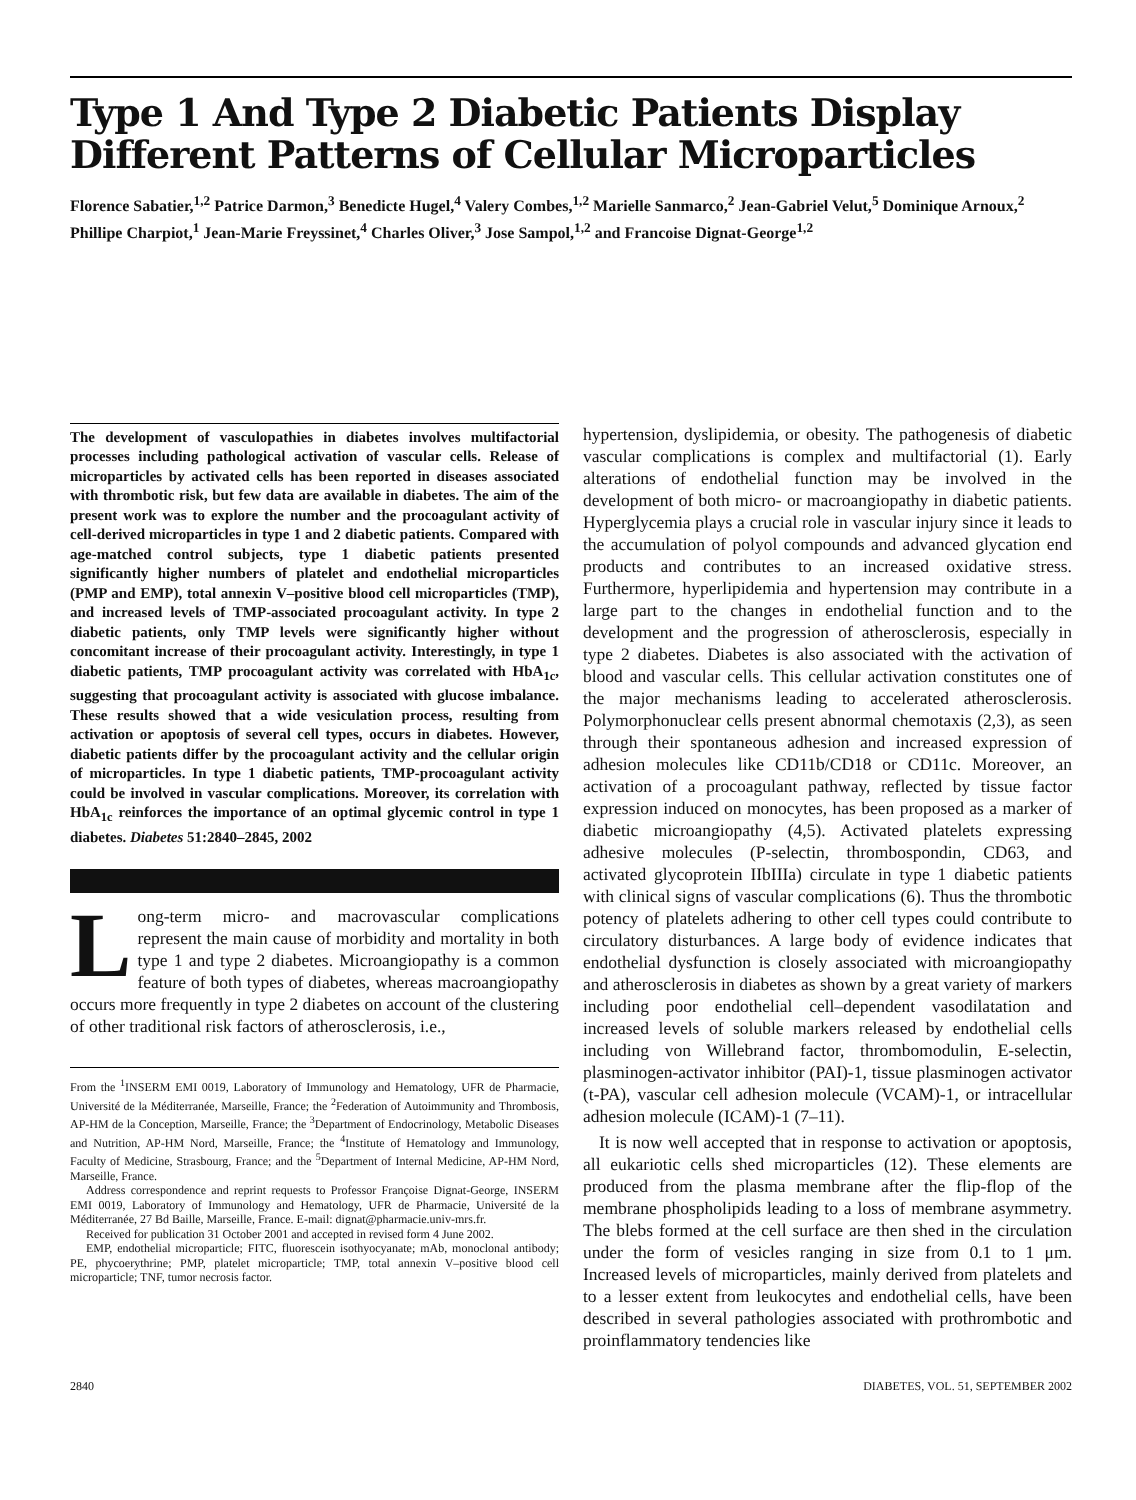Type 1 And Type 2 Diabetic Patients Display Different Patterns of Cellular Microparticles
Florence Sabatier,<sup>1,2</sup> Patrice Darmon,<sup>3</sup> Benedicte Hugel,<sup>4</sup> Valery Combes,<sup>1,2</sup> Marielle Sanmarco,<sup>2</sup> Jean-Gabriel Velut,<sup>5</sup> Dominique Arnoux,<sup>2</sup> Phillipe Charpiot,<sup>1</sup> Jean-Marie Freyssinet,<sup>4</sup> Charles Oliver,<sup>3</sup> Jose Sampol,<sup>1,2</sup> and Francoise Dignat-George<sup>1,2</sup>
The development of vasculopathies in diabetes involves multifactorial processes including pathological activation of vascular cells. Release of microparticles by activated cells has been reported in diseases associated with thrombotic risk, but few data are available in diabetes. The aim of the present work was to explore the number and the procoagulant activity of cell-derived microparticles in type 1 and 2 diabetic patients. Compared with age-matched control subjects, type 1 diabetic patients presented significantly higher numbers of platelet and endothelial microparticles (PMP and EMP), total annexin V–positive blood cell microparticles (TMP), and increased levels of TMP-associated procoagulant activity. In type 2 diabetic patients, only TMP levels were significantly higher without concomitant increase of their procoagulant activity. Interestingly, in type 1 diabetic patients, TMP procoagulant activity was correlated with HbA<sub>1c</sub>, suggesting that procoagulant activity is associated with glucose imbalance. These results showed that a wide vesiculation process, resulting from activation or apoptosis of several cell types, occurs in diabetes. However, diabetic patients differ by the procoagulant activity and the cellular origin of microparticles. In type 1 diabetic patients, TMP-procoagulant activity could be involved in vascular complications. Moreover, its correlation with HbA<sub>1c</sub> reinforces the importance of an optimal glycemic control in type 1 diabetes. Diabetes 51:2840–2845, 2002
Long-term micro- and macrovascular complications represent the main cause of morbidity and mortality in both type 1 and type 2 diabetes. Microangiopathy is a common feature of both types of diabetes, whereas macroangiopathy occurs more frequently in type 2 diabetes on account of the clustering of other traditional risk factors of atherosclerosis, i.e.,
From the <sup>1</sup>INSERM EMI 0019, Laboratory of Immunology and Hematology, UFR de Pharmacie, Université de la Méditerranée, Marseille, France; the <sup>2</sup>Federation of Autoimmunity and Thrombosis, AP-HM de la Conception, Marseille, France; the <sup>3</sup>Department of Endocrinology, Metabolic Diseases and Nutrition, AP-HM Nord, Marseille, France; the <sup>4</sup>Institute of Hematology and Immunology, Faculty of Medicine, Strasbourg, France; and the <sup>5</sup>Department of Internal Medicine, AP-HM Nord, Marseille, France.
Address correspondence and reprint requests to Professor Françoise Dignat-George, INSERM EMI 0019, Laboratory of Immunology and Hematology, UFR de Pharmacie, Université de la Méditerranée, 27 Bd Baille, Marseille, France. E-mail: dignat@pharmacie.univ-mrs.fr.
Received for publication 31 October 2001 and accepted in revised form 4 June 2002.
EMP, endothelial microparticle; FITC, fluorescein isothyocyanate; mAb, monoclonal antibody; PE, phycoerythrine; PMP, platelet microparticle; TMP, total annexin V–positive blood cell microparticle; TNF, tumor necrosis factor.
hypertension, dyslipidemia, or obesity. The pathogenesis of diabetic vascular complications is complex and multifactorial (1). Early alterations of endothelial function may be involved in the development of both micro- or macroangiopathy in diabetic patients. Hyperglycemia plays a crucial role in vascular injury since it leads to the accumulation of polyol compounds and advanced glycation end products and contributes to an increased oxidative stress. Furthermore, hyperlipidemia and hypertension may contribute in a large part to the changes in endothelial function and to the development and the progression of atherosclerosis, especially in type 2 diabetes. Diabetes is also associated with the activation of blood and vascular cells. This cellular activation constitutes one of the major mechanisms leading to accelerated atherosclerosis. Polymorphonuclear cells present abnormal chemotaxis (2,3), as seen through their spontaneous adhesion and increased expression of adhesion molecules like CD11b/CD18 or CD11c. Moreover, an activation of a procoagulant pathway, reflected by tissue factor expression induced on monocytes, has been proposed as a marker of diabetic microangiopathy (4,5). Activated platelets expressing adhesive molecules (P-selectin, thrombospondin, CD63, and activated glycoprotein IIbIIIa) circulate in type 1 diabetic patients with clinical signs of vascular complications (6). Thus the thrombotic potency of platelets adhering to other cell types could contribute to circulatory disturbances. A large body of evidence indicates that endothelial dysfunction is closely associated with microangiopathy and atherosclerosis in diabetes as shown by a great variety of markers including poor endothelial cell–dependent vasodilatation and increased levels of soluble markers released by endothelial cells including von Willebrand factor, thrombomodulin, E-selectin, plasminogen-activator inhibitor (PAI)-1, tissue plasminogen activator (t-PA), vascular cell adhesion molecule (VCAM)-1, or intracellular adhesion molecule (ICAM)-1 (7–11).
It is now well accepted that in response to activation or apoptosis, all eukariotic cells shed microparticles (12). These elements are produced from the plasma membrane after the flip-flop of the membrane phospholipids leading to a loss of membrane asymmetry. The blebs formed at the cell surface are then shed in the circulation under the form of vesicles ranging in size from 0.1 to 1 μm. Increased levels of microparticles, mainly derived from platelets and to a lesser extent from leukocytes and endothelial cells, have been described in several pathologies associated with prothrombotic and proinflammatory tendencies like
2840 DIABETES, VOL. 51, SEPTEMBER 2002